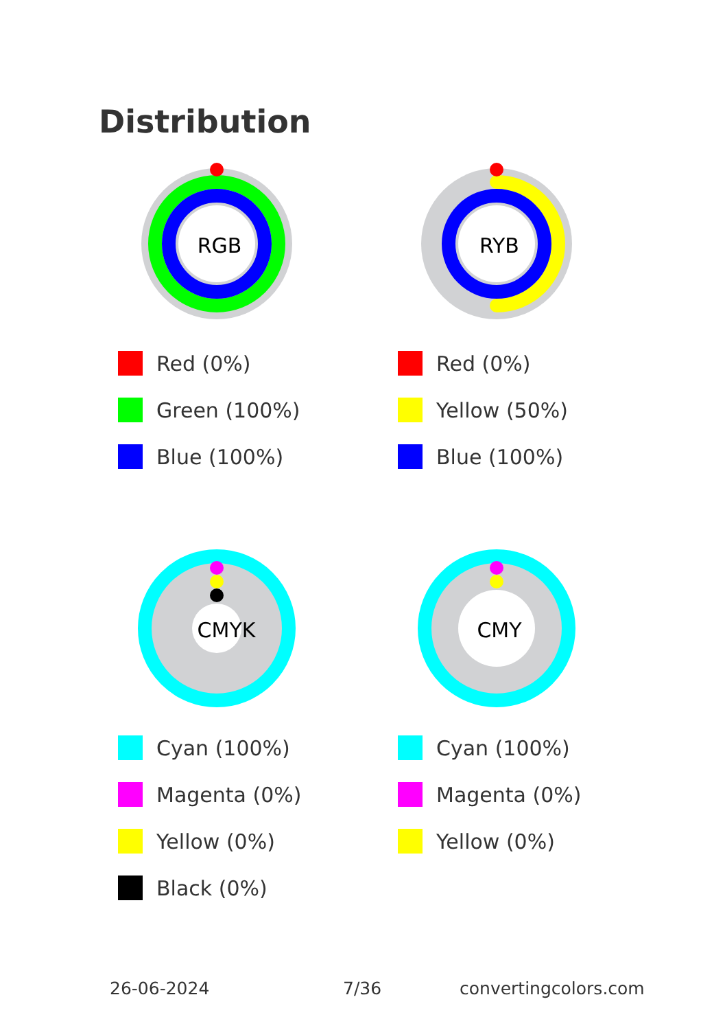Distribution
RGB
Red (0%)
Green (100%)
Blue (100%)
RYB
Red (0%)
Yellow (50%)
Blue (100%)
CMYK
Cyan (100%)
Magenta (0%)
Yellow (0%)
Black (0%)
CMY
Cyan (100%)
Magenta (0%)
Yellow (0%)
26-06-2024 7/36 convertingcolors.com